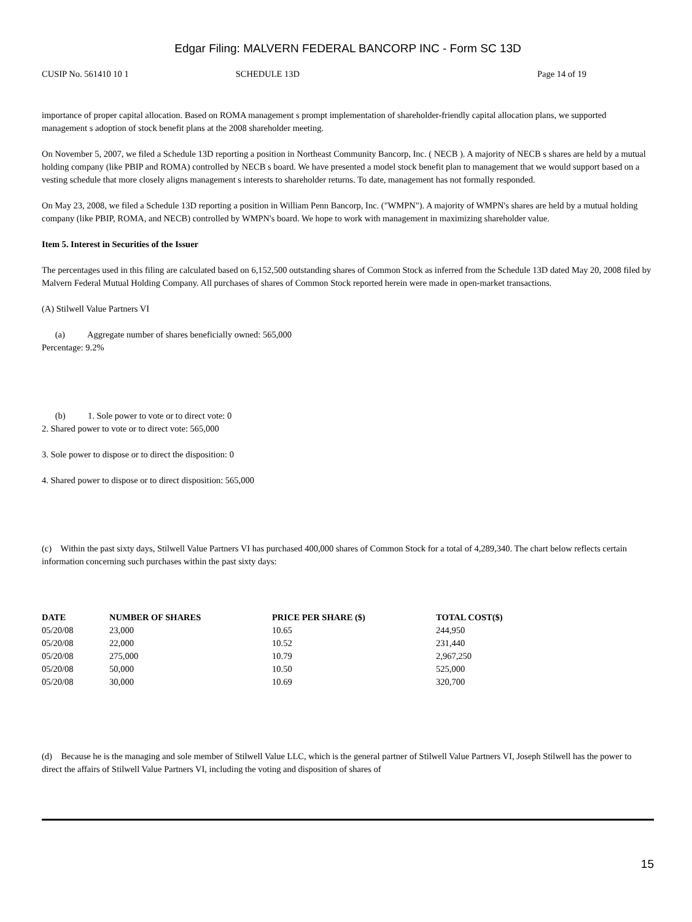Edgar Filing: MALVERN FEDERAL BANCORP INC - Form SC 13D
CUSIP No. 561410 10 1 SCHEDULE 13D Page 14 of 19
importance of proper capital allocation. Based on ROMA management s prompt implementation of shareholder-friendly capital allocation plans, we supported management s adoption of stock benefit plans at the 2008 shareholder meeting.
On November 5, 2007, we filed a Schedule 13D reporting a position in Northeast Community Bancorp, Inc. ( NECB ). A majority of NECB s shares are held by a mutual holding company (like PBIP and ROMA) controlled by NECB s board. We have presented a model stock benefit plan to management that we would support based on a vesting schedule that more closely aligns management s interests to shareholder returns. To date, management has not formally responded.
On May 23, 2008, we filed a Schedule 13D reporting a position in William Penn Bancorp, Inc. ("WMPN"). A majority of WMPN's shares are held by a mutual holding company (like PBIP, ROMA, and NECB) controlled by WMPN's board. We hope to work with management in maximizing shareholder value.
Item 5. Interest in Securities of the Issuer
The percentages used in this filing are calculated based on 6,152,500 outstanding shares of Common Stock as inferred from the Schedule 13D dated May 20, 2008 filed by Malvern Federal Mutual Holding Company. All purchases of shares of Common Stock reported herein were made in open-market transactions.
(A) Stilwell Value Partners VI
(a) Aggregate number of shares beneficially owned: 565,000
Percentage: 9.2%
(b) 1. Sole power to vote or to direct vote: 0
2. Shared power to vote or to direct vote: 565,000
3. Sole power to dispose or to direct the disposition: 0
4. Shared power to dispose or to direct disposition: 565,000
(c) Within the past sixty days, Stilwell Value Partners VI has purchased 400,000 shares of Common Stock for a total of 4,289,340. The chart below reflects certain information concerning such purchases within the past sixty days:
| DATE | NUMBER OF SHARES | PRICE PER SHARE ($) | TOTAL COST($) |
| --- | --- | --- | --- |
| 05/20/08 | 23,000 | 10.65 | 244,950 |
| 05/20/08 | 22,000 | 10.52 | 231,440 |
| 05/20/08 | 275,000 | 10.79 | 2,967,250 |
| 05/20/08 | 50,000 | 10.50 | 525,000 |
| 05/20/08 | 30,000 | 10.69 | 320,700 |
(d) Because he is the managing and sole member of Stilwell Value LLC, which is the general partner of Stilwell Value Partners VI, Joseph Stilwell has the power to direct the affairs of Stilwell Value Partners VI, including the voting and disposition of shares of
15